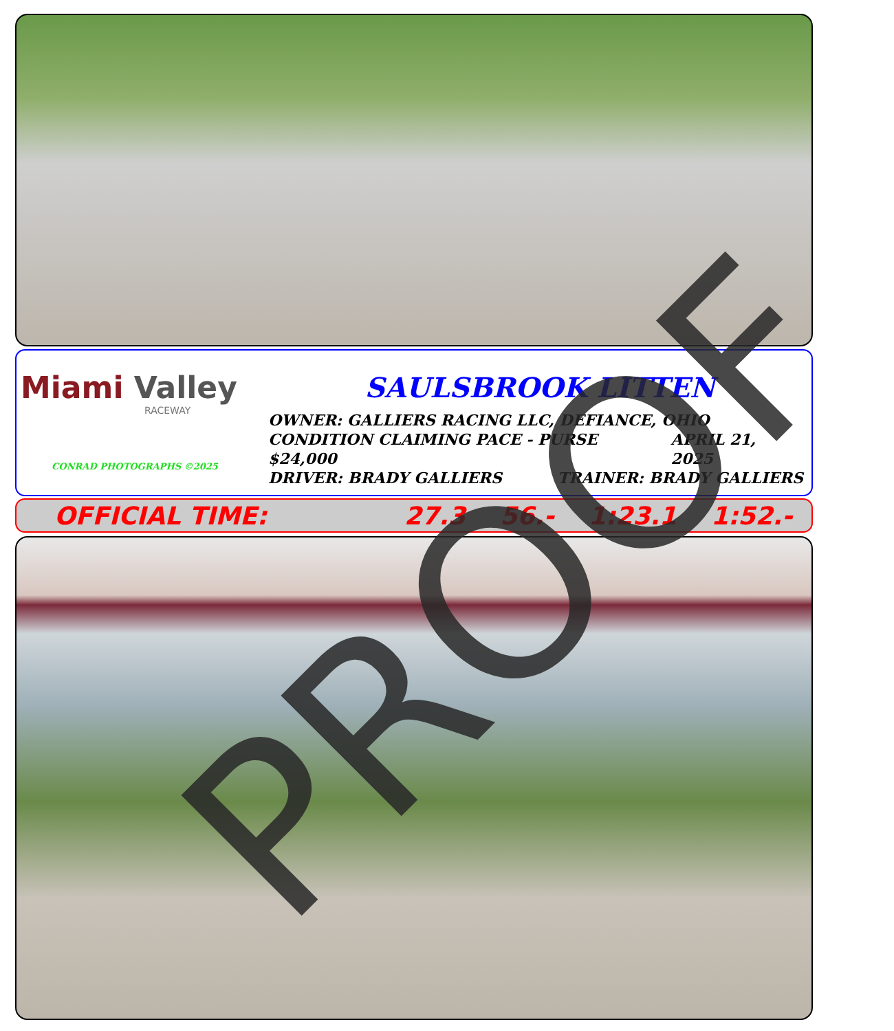Miami Valley
RACEWAY
CONRAD PHOTOGRAPHS ©2025
SAULSBROOK LITTEN
OWNER: GALLIERS RACING LLC, DEFIANCE, OHIO
CONDITION CLAIMING PACE - PURSE $24,000 APRIL 21, 2025
DRIVER: BRADY GALLIERS TRAINER: BRADY GALLIERS
OFFICIAL TIME: 27.3 56.- 1:23.1 1:52.- PROOF